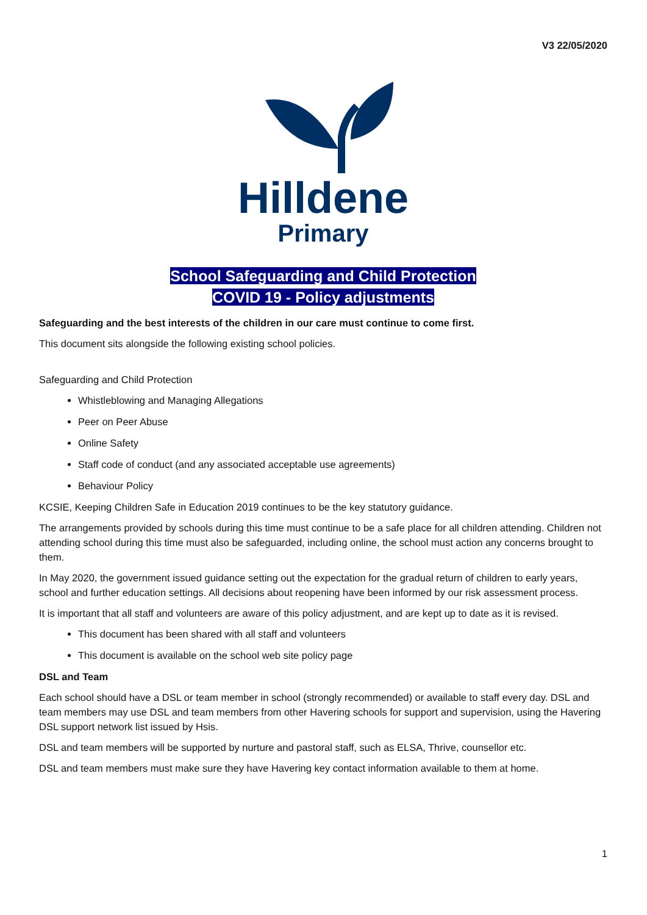V3 22/05/2020
Hilldene
Primary
School Safeguarding and Child Protection
COVID 19 - Policy adjustments
Safeguarding and the best interests of the children in our care must continue to come first.
This document sits alongside the following existing school policies.
Safeguarding and Child Protection
Whistleblowing and Managing Allegations
Peer on Peer Abuse
Online Safety
Staff code of conduct (and any associated acceptable use agreements)
Behaviour Policy
KCSIE, Keeping Children Safe in Education 2019 continues to be the key statutory guidance.
The arrangements provided by schools during this time must continue to be a safe place for all children attending. Children not attending school during this time must also be safeguarded, including online, the school must action any concerns brought to them.
In May 2020, the government issued guidance setting out the expectation for the gradual return of children to early years, school and further education settings. All decisions about reopening have been informed by our risk assessment process.
It is important that all staff and volunteers are aware of this policy adjustment, and are kept up to date as it is revised.
This document has been shared with all staff and volunteers
This document is available on the school web site policy page
DSL and Team
Each school should have a DSL or team member in school (strongly recommended) or available to staff every day. DSL and team members may use DSL and team members from other Havering schools for support and supervision, using the Havering DSL support network list issued by Hsis.
DSL and team members will be supported by nurture and pastoral staff, such as ELSA, Thrive, counsellor etc.
DSL and team members must make sure they have Havering key contact information available to them at home.
1